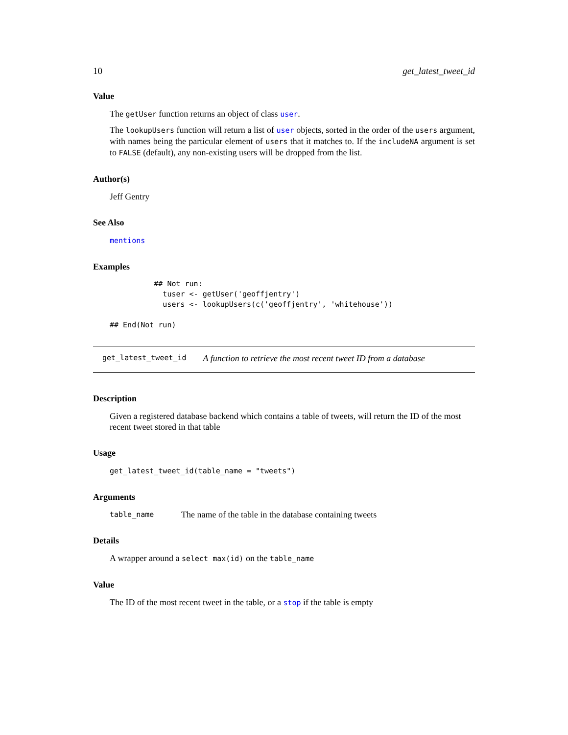10 get_latest_tweet_id
Value
The getUser function returns an object of class user.
The lookupUsers function will return a list of user objects, sorted in the order of the users argument, with names being the particular element of users that it matches to. If the includeNA argument is set to FALSE (default), any non-existing users will be dropped from the list.
Author(s)
Jeff Gentry
See Also
mentions
Examples
          ## Not run:
            tuser <- getUser('geoffjentry')
            users <- lookupUsers(c('geoffjentry', 'whitehouse'))

## End(Not run)
get_latest_tweet_id A function to retrieve the most recent tweet ID from a database
Description
Given a registered database backend which contains a table of tweets, will return the ID of the most recent tweet stored in that table
Usage
get_latest_tweet_id(table_name = "tweets")
Arguments
table_name The name of the table in the database containing tweets
Details
A wrapper around a select max(id) on the table_name
Value
The ID of the most recent tweet in the table, or a stop if the table is empty